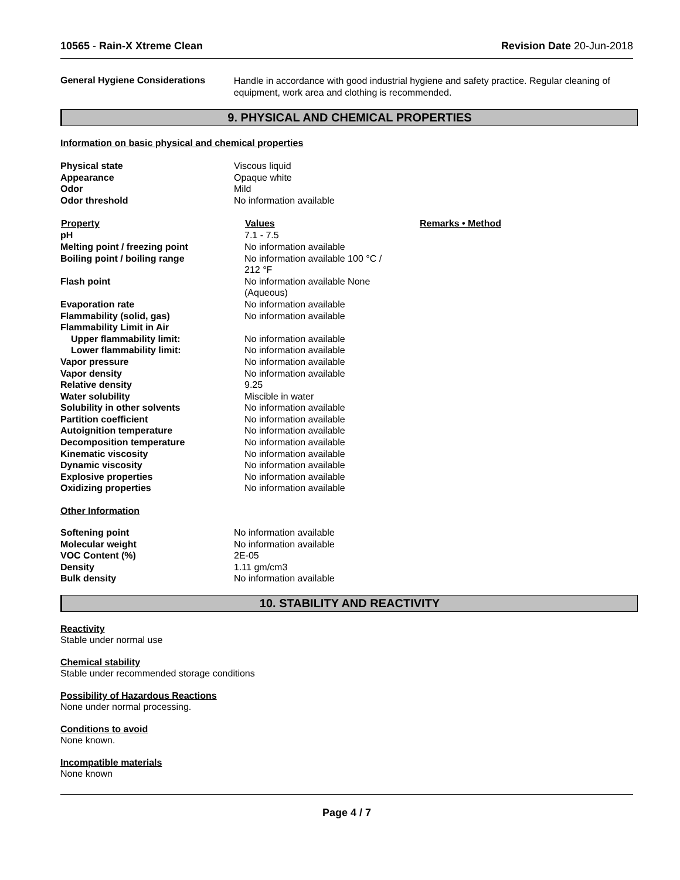10565 - Rain-X Xtreme Clean Revision Date 20-Jun-2018
General Hygiene Considerations
Handle in accordance with good industrial hygiene and safety practice. Regular cleaning of equipment, work area and clothing is recommended.
9. PHYSICAL AND CHEMICAL PROPERTIES
Information on basic physical and chemical properties
| Physical state | Viscous liquid |
| Appearance | Opaque white |
| Odor | Mild |
| Odor threshold | No information available |
| Property | Values | Remarks • Method |
| --- | --- | --- |
| pH | 7.1 - 7.5 | |
| Melting point / freezing point | No information available | |
| Boiling point / boiling range | No information available 100 °C / 212 °F | |
| Flash point | No information available None (Aqueous) | |
| Evaporation rate | No information available | |
| Flammability (solid, gas) | No information available | |
| Flammability Limit in Air | | |
| Upper flammability limit: | No information available | |
| Lower flammability limit: | No information available | |
| Vapor pressure | No information available | |
| Vapor density | No information available | |
| Relative density | 9.25 | |
| Water solubility | Miscible in water | |
| Solubility in other solvents | No information available | |
| Partition coefficient | No information available | |
| Autoignition temperature | No information available | |
| Decomposition temperature | No information available | |
| Kinematic viscosity | No information available | |
| Dynamic viscosity | No information available | |
| Explosive properties | No information available | |
| Oxidizing properties | No information available | |
Other Information
| Softening point | No information available |
| Molecular weight | No information available |
| VOC Content (%) | 2E-05 |
| Density | 1.11 gm/cm3 |
| Bulk density | No information available |
10. STABILITY AND REACTIVITY
Reactivity
Stable under normal use
Chemical stability
Stable under recommended storage conditions
Possibility of Hazardous Reactions
None under normal processing.
Conditions to avoid
None known.
Incompatible materials
None known
Page 4 / 7